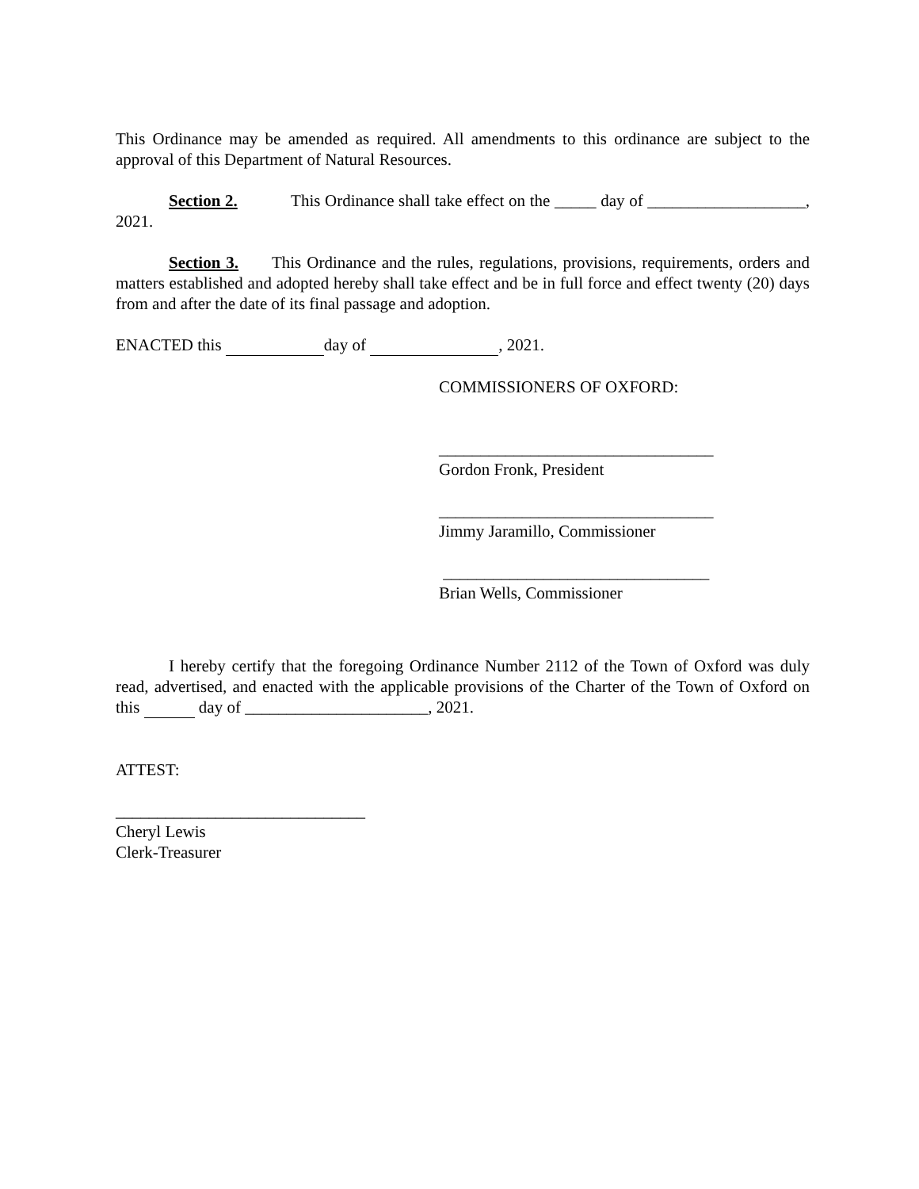This Ordinance may be amended as required. All amendments to this ordinance are subject to the approval of this Department of Natural Resources.
Section 2. This Ordinance shall take effect on the _____ day of ___________________, 2021.
Section 3. This Ordinance and the rules, regulations, provisions, requirements, orders and matters established and adopted hereby shall take effect and be in full force and effect twenty (20) days from and after the date of its final passage and adoption.
ENACTED this day of , 2021.
COMMISSIONERS OF OXFORD:
_________________________________
Gordon Fronk, President
_________________________________
Jimmy Jaramillo, Commissioner
________________________________
Brian Wells, Commissioner
I hereby certify that the foregoing Ordinance Number 2112 of the Town of Oxford was duly read, advertised, and enacted with the applicable provisions of the Charter of the Town of Oxford on this day of ______________________, 2021.
ATTEST:
______________________________
Cheryl Lewis
Clerk-Treasurer